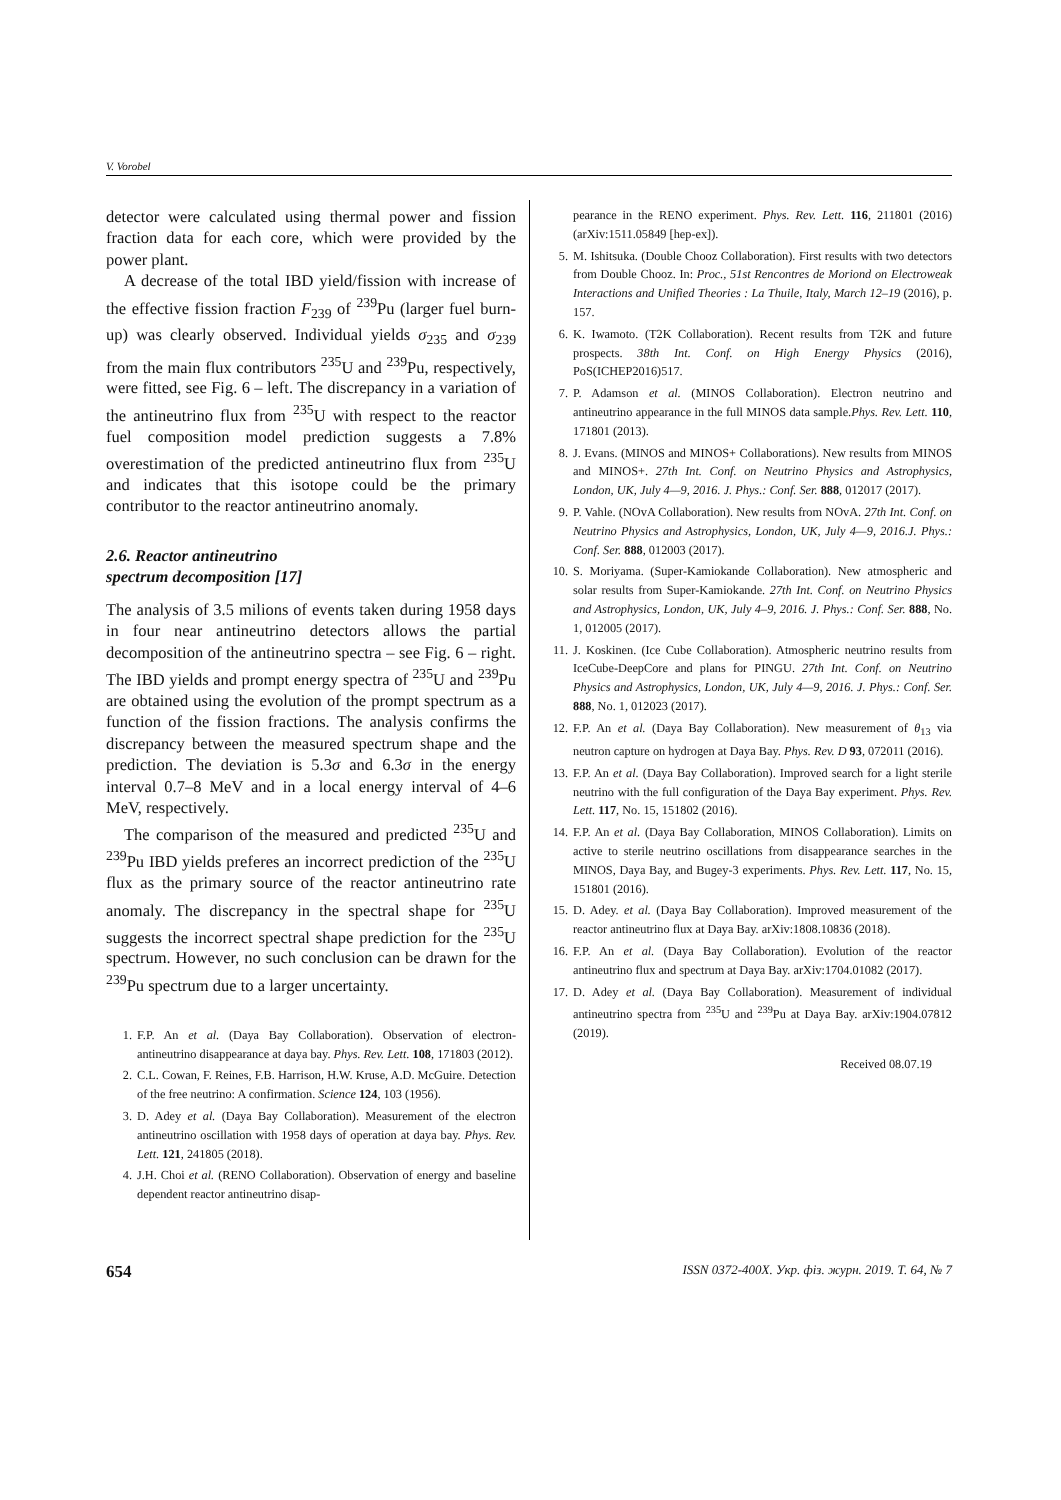V. Vorobel
detector were calculated using thermal power and fission fraction data for each core, which were provided by the power plant.
A decrease of the total IBD yield/fission with increase of the effective fission fraction F<sub>239</sub> of <sup>239</sup>Pu (larger fuel burn-up) was clearly observed. Individual yields σ<sub>235</sub> and σ<sub>239</sub> from the main flux contributors <sup>235</sup>U and <sup>239</sup>Pu, respectively, were fitted, see Fig. 6 – left. The discrepancy in a variation of the antineutrino flux from <sup>235</sup>U with respect to the reactor fuel composition model prediction suggests a 7.8% overestimation of the predicted antineutrino flux from <sup>235</sup>U and indicates that this isotope could be the primary contributor to the reactor antineutrino anomaly.
2.6. Reactor antineutrino
spectrum decomposition [17]
The analysis of 3.5 milions of events taken during 1958 days in four near antineutrino detectors allows the partial decomposition of the antineutrino spectra – see Fig. 6 – right. The IBD yields and prompt energy spectra of <sup>235</sup>U and <sup>239</sup>Pu are obtained using the evolution of the prompt spectrum as a function of the fission fractions. The analysis confirms the discrepancy between the measured spectrum shape and the prediction. The deviation is 5.3σ and 6.3σ in the energy interval 0.7–8 MeV and in a local energy interval of 4–6 MeV, respectively.
The comparison of the measured and predicted <sup>235</sup>U and <sup>239</sup>Pu IBD yields preferes an incorrect prediction of the <sup>235</sup>U flux as the primary source of the reactor antineutrino rate anomaly. The discrepancy in the spectral shape for <sup>235</sup>U suggests the incorrect spectral shape prediction for the <sup>235</sup>U spectrum. However, no such conclusion can be drawn for the <sup>239</sup>Pu spectrum due to a larger uncertainty.
1. F.P. An et al. (Daya Bay Collaboration). Observation of electron-antineutrino disappearance at daya bay. Phys. Rev. Lett. 108, 171803 (2012).
2. C.L. Cowan, F. Reines, F.B. Harrison, H.W. Kruse, A.D. McGuire. Detection of the free neutrino: A confirmation. Science 124, 103 (1956).
3. D. Adey et al. (Daya Bay Collaboration). Measurement of the electron antineutrino oscillation with 1958 days of operation at daya bay. Phys. Rev. Lett. 121, 241805 (2018).
4. J.H. Choi et al. (RENO Collaboration). Observation of energy and baseline dependent reactor antineutrino disap-
pearance in the RENO experiment. Phys. Rev. Lett. 116, 211801 (2016) (arXiv:1511.05849 [hep-ex]).
5. M. Ishitsuka. (Double Chooz Collaboration). First results with two detectors from Double Chooz. In: Proc., 51st Rencontres de Moriond on Electroweak Interactions and Unified Theories : La Thuile, Italy, March 12–19 (2016), p. 157.
6. K. Iwamoto. (T2K Collaboration). Recent results from T2K and future prospects. 38th Int. Conf. on High Energy Physics (2016), PoS(ICHEP2016)517.
7. P. Adamson et al. (MINOS Collaboration). Electron neutrino and antineutrino appearance in the full MINOS data sample.Phys. Rev. Lett. 110, 171801 (2013).
8. J. Evans. (MINOS and MINOS+ Collaborations). New results from MINOS and MINOS+. 27th Int. Conf. on Neutrino Physics and Astrophysics, London, UK, July 4—9, 2016. J. Phys.: Conf. Ser. 888, 012017 (2017).
9. P. Vahle. (NOvA Collaboration). New results from NOvA. 27th Int. Conf. on Neutrino Physics and Astrophysics, London, UK, July 4—9, 2016.J. Phys.: Conf. Ser. 888, 012003 (2017).
10. S. Moriyama. (Super-Kamiokande Collaboration). New atmospheric and solar results from Super-Kamiokande. 27th Int. Conf. on Neutrino Physics and Astrophysics, London, UK, July 4–9, 2016. J. Phys.: Conf. Ser. 888, No. 1, 012005 (2017).
11. J. Koskinen. (Ice Cube Collaboration). Atmospheric neutrino results from IceCube-DeepCore and plans for PINGU. 27th Int. Conf. on Neutrino Physics and Astrophysics, London, UK, July 4—9, 2016. J. Phys.: Conf. Ser. 888, No. 1, 012023 (2017).
12. F.P. An et al. (Daya Bay Collaboration). New measurement of θ<sub>13</sub> via neutron capture on hydrogen at Daya Bay. Phys. Rev. D 93, 072011 (2016).
13. F.P. An et al. (Daya Bay Collaboration). Improved search for a light sterile neutrino with the full configuration of the Daya Bay experiment. Phys. Rev. Lett. 117, No. 15, 151802 (2016).
14. F.P. An et al. (Daya Bay Collaboration, MINOS Collaboration). Limits on active to sterile neutrino oscillations from disappearance searches in the MINOS, Daya Bay, and Bugey-3 experiments. Phys. Rev. Lett. 117, No. 15, 151801 (2016).
15. D. Adey. et al. (Daya Bay Collaboration). Improved measurement of the reactor antineutrino flux at Daya Bay. arXiv:1808.10836 (2018).
16. F.P. An et al. (Daya Bay Collaboration). Evolution of the reactor antineutrino flux and spectrum at Daya Bay. arXiv:1704.01082 (2017).
17. D. Adey et al. (Daya Bay Collaboration). Measurement of individual antineutrino spectra from <sup>235</sup>U and <sup>239</sup>Pu at Daya Bay. arXiv:1904.07812 (2019).
Received 08.07.19
654 ISSN 0372-400X. Укр. фіз. журн. 2019. Т. 64, № 7